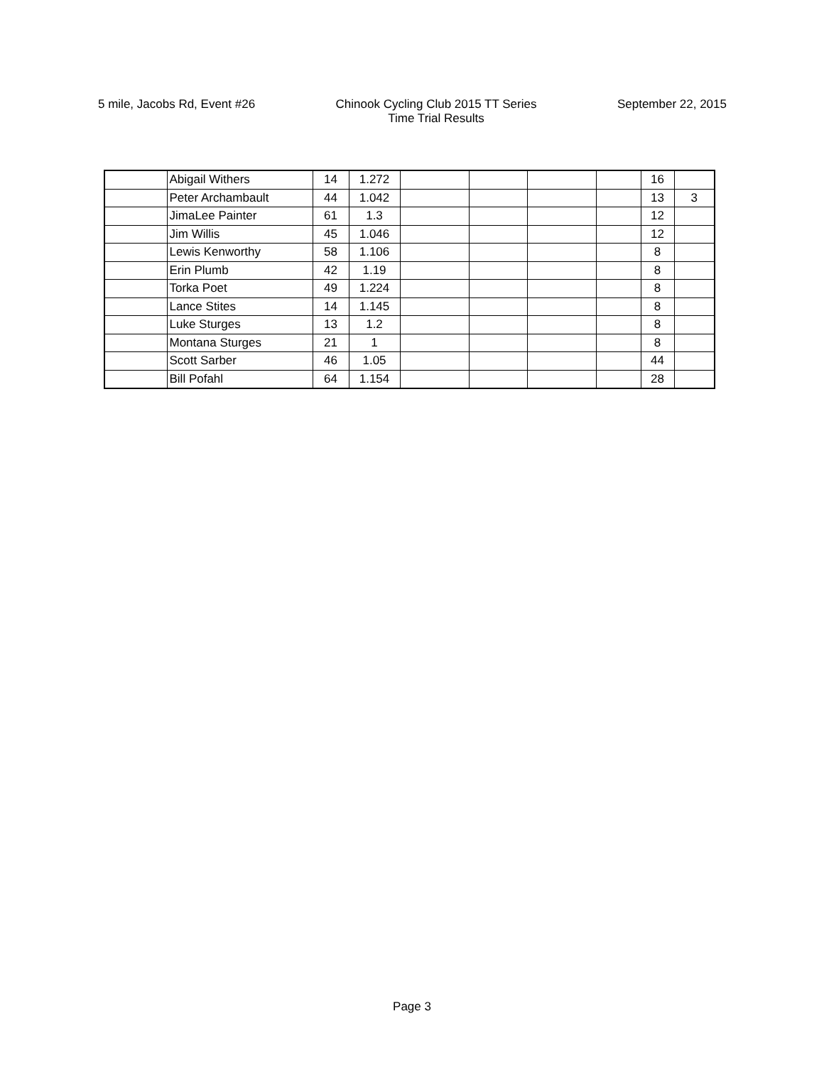5 mile, Jacobs Rd, Event #26 Chinook Cycling Club 2015 TT Series
Time Trial Results
September 22, 2015
| | Abigail Withers | 14 | 1.272 | | | | | 16 | |
| | Peter Archambault | 44 | 1.042 | | | | | 13 | 3 |
| | JimaLee Painter | 61 | 1.3 | | | | | 12 | |
| | Jim Willis | 45 | 1.046 | | | | | 12 | |
| | Lewis Kenworthy | 58 | 1.106 | | | | | 8 | |
| | Erin Plumb | 42 | 1.19 | | | | | 8 | |
| | Torka Poet | 49 | 1.224 | | | | | 8 | |
| | Lance Stites | 14 | 1.145 | | | | | 8 | |
| | Luke Sturges | 13 | 1.2 | | | | | 8 | |
| | Montana Sturges | 21 | 1 | | | | | 8 | |
| | Scott Sarber | 46 | 1.05 | | | | | 44 | |
| | Bill Pofahl | 64 | 1.154 | | | | | 28 | |
Page 3